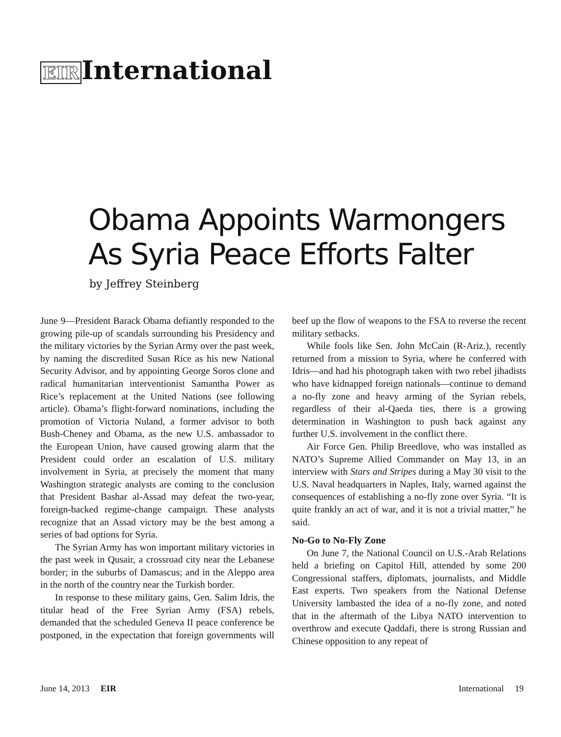EIR International
Obama Appoints Warmongers
As Syria Peace Efforts Falter
by Jeffrey Steinberg
June 9—President Barack Obama defiantly responded to the growing pile-up of scandals surrounding his Presidency and the military victories by the Syrian Army over the past week, by naming the discredited Susan Rice as his new National Security Advisor, and by appointing George Soros clone and radical humanitarian interventionist Samantha Power as Rice’s replacement at the United Nations (see following article). Obama’s flight-forward nominations, including the promotion of Victoria Nuland, a former advisor to both Bush-Cheney and Obama, as the new U.S. ambassador to the European Union, have caused growing alarm that the President could order an escalation of U.S. military involvement in Syria, at precisely the moment that many Washington strategic analysts are coming to the conclusion that President Bashar al-Assad may defeat the two-year, foreign-backed regime-change campaign. These analysts recognize that an Assad victory may be the best among a series of bad options for Syria.
The Syrian Army has won important military victories in the past week in Qusair, a crossroad city near the Lebanese border; in the suburbs of Damascus; and in the Aleppo area in the north of the country near the Turkish border.
In response to these military gains, Gen. Salim Idris, the titular head of the Free Syrian Army (FSA) rebels, demanded that the scheduled Geneva II peace conference be postponed, in the expectation that foreign governments will beef up the flow of weapons to the FSA to reverse the recent military setbacks.
While fools like Sen. John McCain (R-Ariz.), recently returned from a mission to Syria, where he conferred with Idris—and had his photograph taken with two rebel jihadists who have kidnapped foreign nationals—continue to demand a no-fly zone and heavy arming of the Syrian rebels, regardless of their al-Qaeda ties, there is a growing determination in Washington to push back against any further U.S. involvement in the conflict there.
Air Force Gen. Philip Breedlove, who was installed as NATO’s Supreme Allied Commander on May 13, in an interview with Stars and Stripes during a May 30 visit to the U.S. Naval headquarters in Naples, Italy, warned against the consequences of establishing a no-fly zone over Syria. “It is quite frankly an act of war, and it is not a trivial matter,” he said.
No-Go to No-Fly Zone
On June 7, the National Council on U.S.-Arab Relations held a briefing on Capitol Hill, attended by some 200 Congressional staffers, diplomats, journalists, and Middle East experts. Two speakers from the National Defense University lambasted the idea of a no-fly zone, and noted that in the aftermath of the Libya NATO intervention to overthrow and execute Qaddafi, there is strong Russian and Chinese opposition to any repeat of
June 14, 2013 EIR International 19